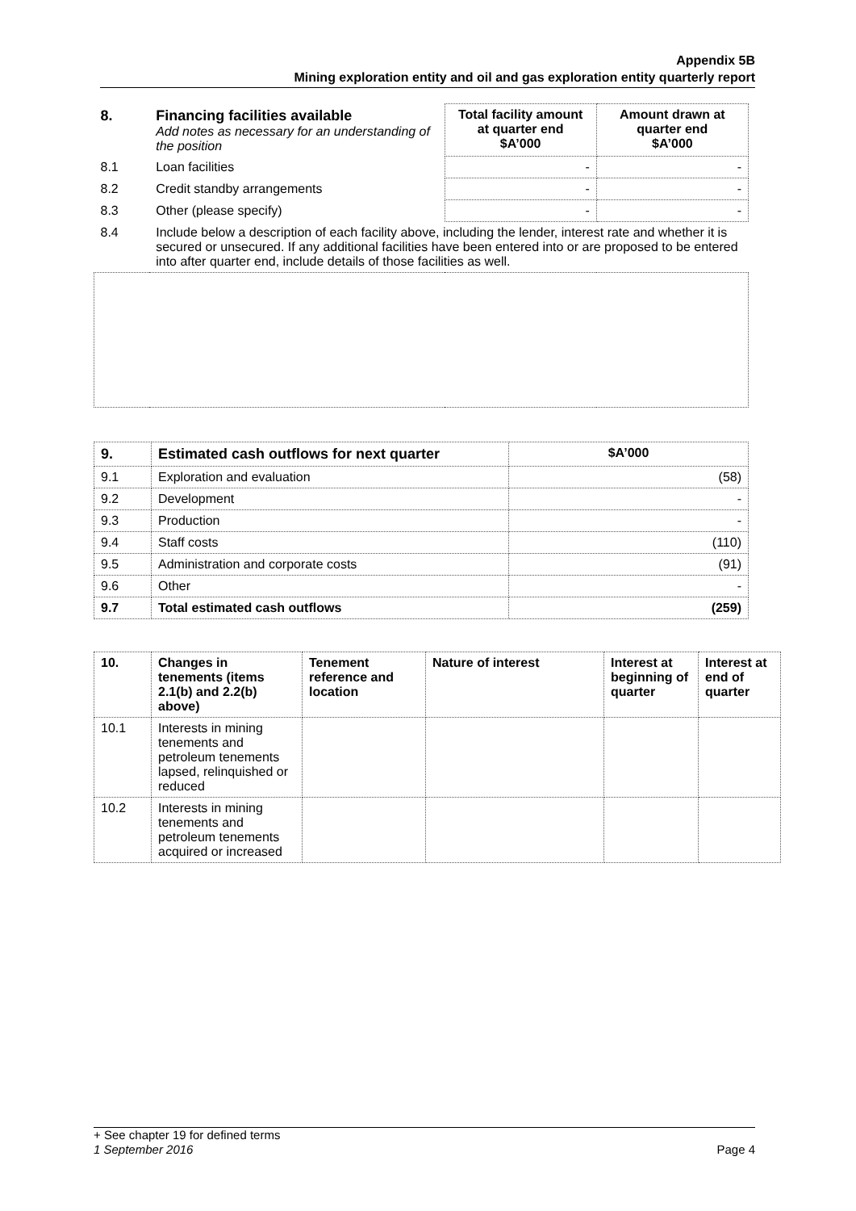Appendix 5B
Mining exploration entity and oil and gas exploration entity quarterly report
| 8. | Financing facilities available Add notes as necessary for an understanding of the position | Total facility amount at quarter end $A’000 | Amount drawn at quarter end $A’000 |
| 8.1 | Loan facilities | - | - |
| 8.2 | Credit standby arrangements | - | - |
| 8.3 | Other (please specify) | - | - |
| 8.4 | Include below a description of each facility above, including the lender, interest rate and whether it is secured or unsecured. If any additional facilities have been entered into or are proposed to be entered into after quarter end, include details of those facilities as well. | | |
| 9. | Estimated cash outflows for next quarter | $A’000 |
| --- | --- | --- |
| 9.1 | Exploration and evaluation | (58) |
| 9.2 | Development | - |
| 9.3 | Production | - |
| 9.4 | Staff costs | (110) |
| 9.5 | Administration and corporate costs | (91) |
| 9.6 | Other | - |
| 9.7 | Total estimated cash outflows | (259) |
| 10. | Changes in tenements (items 2.1(b) and 2.2(b) above) | Tenement reference and location | Nature of interest | Interest at beginning of quarter | Interest at end of quarter |
| --- | --- | --- | --- | --- | --- |
| 10.1 | Interests in mining tenements and petroleum tenements lapsed, relinquished or reduced | | | | |
| 10.2 | Interests in mining tenements and petroleum tenements acquired or increased | | | | |
+ See chapter 19 for defined terms
1 September 2016 Page 4